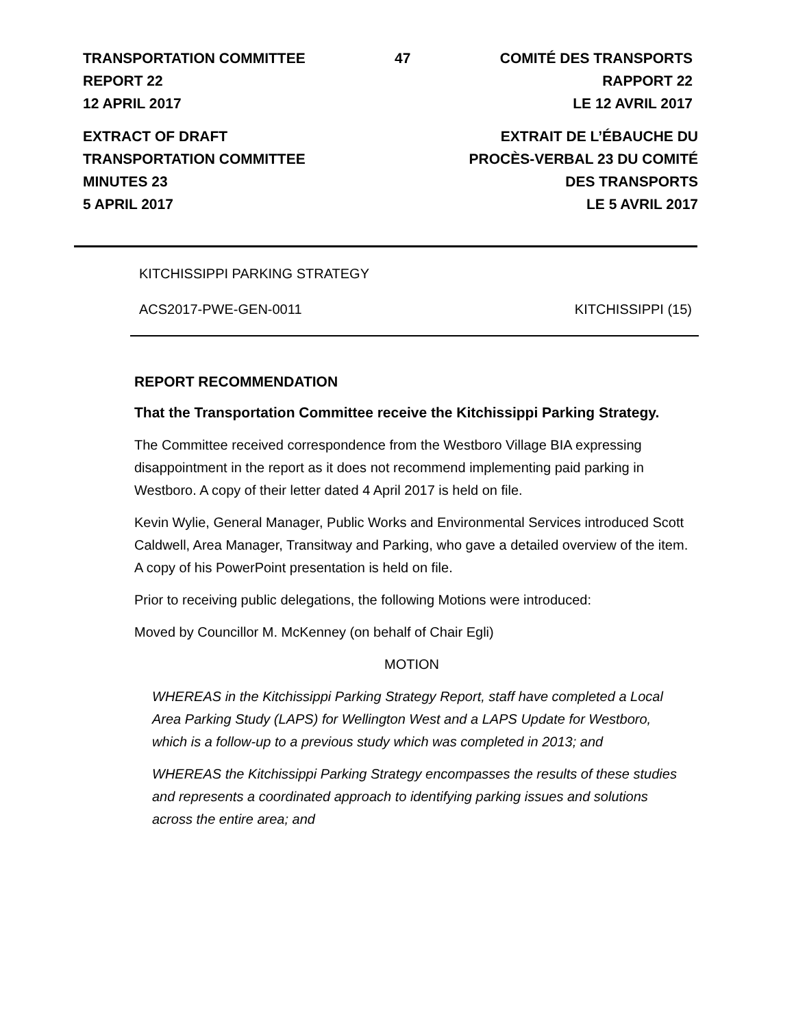TRANSPORTATION COMMITTEE 47 COMITÉ DES TRANSPORTS
REPORT 22 RAPPORT 22
12 APRIL 2017 LE 12 AVRIL 2017
EXTRACT OF DRAFT EXTRAIT DE L’ÉBAUCHE DU
TRANSPORTATION COMMITTEE PROCÈS-VERBAL 23 DU COMITÉ
MINUTES 23 DES TRANSPORTS
5 APRIL 2017 LE 5 AVRIL 2017
KITCHISSIPPI PARKING STRATEGY
ACS2017-PWE-GEN-0011 KITCHISSIPPI (15)
REPORT RECOMMENDATION
That the Transportation Committee receive the Kitchissippi Parking Strategy.
The Committee received correspondence from the Westboro Village BIA expressing disappointment in the report as it does not recommend implementing paid parking in Westboro. A copy of their letter dated 4 April 2017 is held on file.
Kevin Wylie, General Manager, Public Works and Environmental Services introduced Scott Caldwell, Area Manager, Transitway and Parking, who gave a detailed overview of the item. A copy of his PowerPoint presentation is held on file.
Prior to receiving public delegations, the following Motions were introduced:
Moved by Councillor M. McKenney (on behalf of Chair Egli)
MOTION
WHEREAS in the Kitchissippi Parking Strategy Report, staff have completed a Local Area Parking Study (LAPS) for Wellington West and a LAPS Update for Westboro, which is a follow-up to a previous study which was completed in 2013; and
WHEREAS the Kitchissippi Parking Strategy encompasses the results of these studies and represents a coordinated approach to identifying parking issues and solutions across the entire area; and